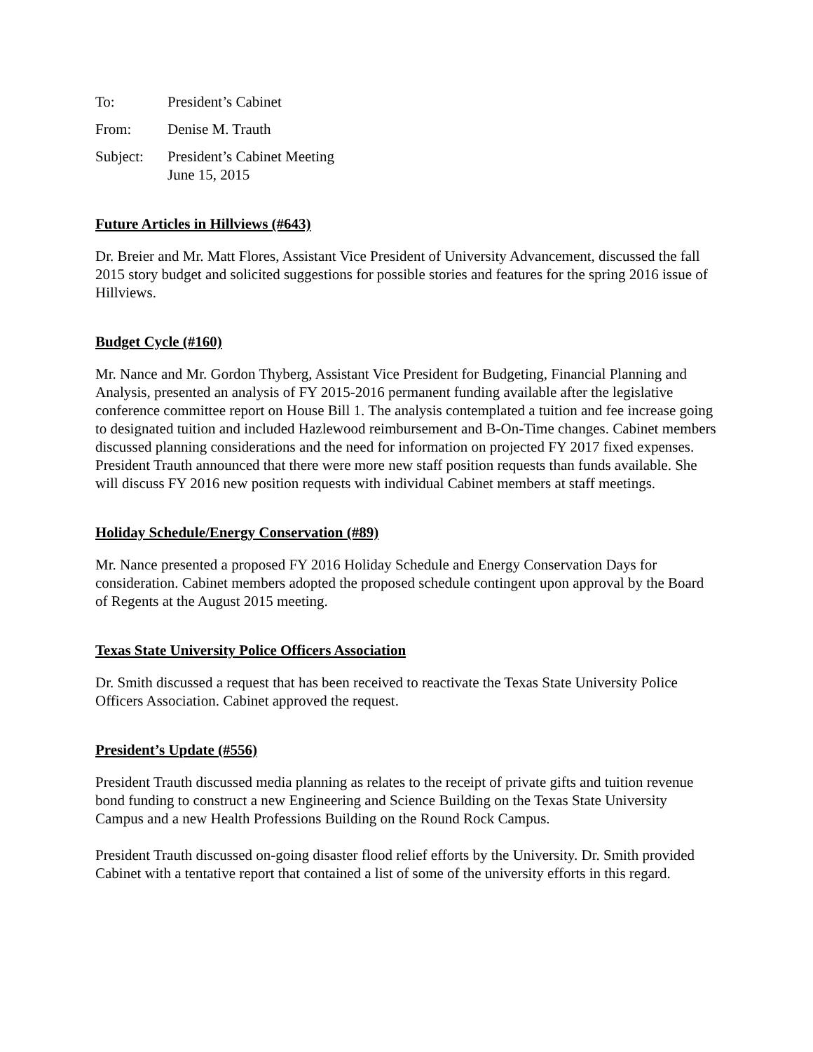To: President’s Cabinet
From: Denise M. Trauth
Subject: President’s Cabinet Meeting
June 15, 2015
Future Articles in Hillviews (#643)
Dr. Breier and Mr. Matt Flores, Assistant Vice President of University Advancement, discussed the fall 2015 story budget and solicited suggestions for possible stories and features for the spring 2016 issue of Hillviews.
Budget Cycle (#160)
Mr. Nance and Mr. Gordon Thyberg, Assistant Vice President for Budgeting, Financial Planning and Analysis, presented an analysis of FY 2015-2016 permanent funding available after the legislative conference committee report on House Bill 1. The analysis contemplated a tuition and fee increase going to designated tuition and included Hazlewood reimbursement and B-On-Time changes. Cabinet members discussed planning considerations and the need for information on projected FY 2017 fixed expenses. President Trauth announced that there were more new staff position requests than funds available. She will discuss FY 2016 new position requests with individual Cabinet members at staff meetings.
Holiday Schedule/Energy Conservation (#89)
Mr. Nance presented a proposed FY 2016 Holiday Schedule and Energy Conservation Days for consideration. Cabinet members adopted the proposed schedule contingent upon approval by the Board of Regents at the August 2015 meeting.
Texas State University Police Officers Association
Dr. Smith discussed a request that has been received to reactivate the Texas State University Police Officers Association. Cabinet approved the request.
President’s Update (#556)
President Trauth discussed media planning as relates to the receipt of private gifts and tuition revenue bond funding to construct a new Engineering and Science Building on the Texas State University Campus and a new Health Professions Building on the Round Rock Campus.
President Trauth discussed on-going disaster flood relief efforts by the University. Dr. Smith provided Cabinet with a tentative report that contained a list of some of the university efforts in this regard.